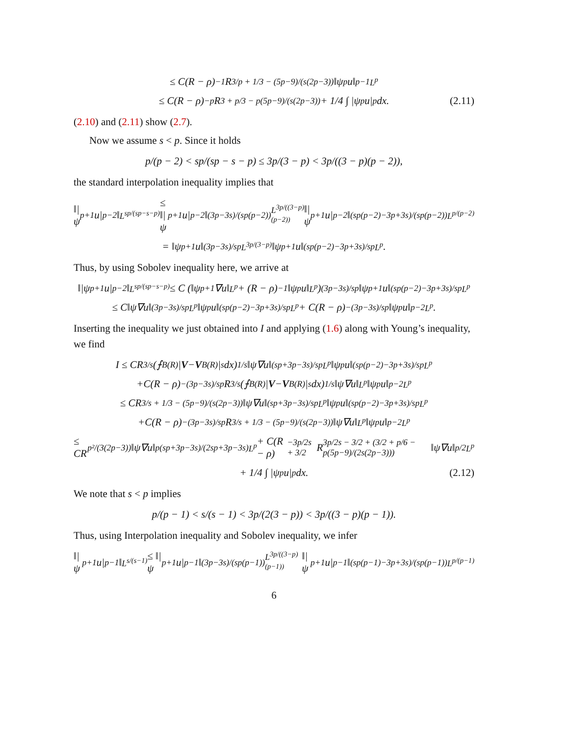≤ C(R − ρ)<sup>−1</sup>R<sup>3/p + 1/3 − (5p−9)/(s(2p−3))</sup>‖ψ<sup>p</sup>u‖<sup>p−1</sup><sub>L<sup>p</sup></sub>
≤ C(R − ρ)<sup>−p</sup>R<sup>3 + p/3 − p(5p−9)/(s(2p−3))</sup> + 1/4 ∫ |ψ<sup>p</sup>u|<sup>p</sup>dx. (2.11)
(2.10) and (2.11) show (2.7).
Now we assume s < p. Since it holds
p/(p − 2) < sp/(sp − s − p) ≤ 3p/(3 − p) < 3p/((3 − p)(p − 2)),
the standard interpolation inequality implies that
‖|ψ<sup>p+1</sup>u|<sup>p−2</sup>‖<sub>L<sup>sp/(sp−s−p)</sup></sub> ≤ ‖|ψ<sup>p+1</sup>u|<sup>p−2</sup>‖<sup>(3p−3s)/(sp(p−2))</sup><sub>L<sup>3p/((3−p)(p−2))</sup></sub> ‖|ψ<sup>p+1</sup>u|<sup>p−2</sup>‖<sup>(sp(p−2)−3p+3s)/(sp(p−2))</sup><sub>L<sup>p/(p−2)</sup></sub>
= ‖ψ<sup>p+1</sup>u‖<sup>(3p−3s)/sp</sup><sub>L<sup>3p/(3−p)</sup></sub> ‖ψ<sup>p+1</sup>u‖<sup>(sp(p−2)−3p+3s)/sp</sup><sub>L<sup>p</sup></sub>.
Thus, by using Sobolev inequality here, we arrive at
‖|ψ<sup>p+1</sup>u|<sup>p−2</sup>‖<sub>L<sup>sp/(sp−s−p)</sup></sub> ≤ C (‖ψ<sup>p+1</sup>∇u‖<sub>L<sup>p</sup></sub> + (R − ρ)<sup>−1</sup>‖ψ<sup>p</sup>u‖<sub>L<sup>p</sup></sub>)<sup>(3p−3s)/sp</sup> ‖ψ<sup>p+1</sup>u‖<sup>(sp(p−2)−3p+3s)/sp</sup><sub>L<sup>p</sup></sub>
≤ C‖ψ∇u‖<sup>(3p−3s)/sp</sup><sub>L<sup>p</sup></sub>‖ψ<sup>p</sup>u‖<sup>(sp(p−2)−3p+3s)/sp</sup><sub>L<sup>p</sup></sub> + C(R − ρ)<sup>−(3p−3s)/sp</sup>‖ψ<sup>p</sup>u‖<sup>p−2</sup><sub>L<sup>p</sup></sub>.
Inserting the inequality we just obtained into I and applying (1.6) along with Young’s inequality, we find
I ≤ CR<sup>3/s</sup> (⨍<sub>B(R)</sub> | V − V<sub>B(R)</sub>|<sup>s</sup>dx)<sup>1/s</sup> ‖ψ∇u‖<sup>(sp+3p−3s)/sp</sup><sub>L<sup>p</sup></sub> ‖ψ<sup>p</sup>u‖<sup>(sp(p−2)−3p+3s)/sp</sup><sub>L<sup>p</sup></sub>
+C(R − ρ)<sup>−(3p−3s)/sp</sup>R<sup>3/s</sup> (⨍<sub>B(R)</sub> | V − V<sub>B(R)</sub>|<sup>s</sup>dx)<sup>1/s</sup> ‖ψ∇u‖<sub>L<sup>p</sup></sub>‖ψ<sup>p</sup>u‖<sup>p−2</sup><sub>L<sup>p</sup></sub>
≤ CR<sup>3/s + 1/3 − (5p−9)/(s(2p−3))</sup>‖ψ∇u‖<sup>(sp+3p−3s)/sp</sup><sub>L<sup>p</sup></sub>‖ψ<sup>p</sup>u‖<sup>(sp(p−2)−3p+3s)/sp</sup><sub>L<sup>p</sup></sub>
+C(R − ρ)<sup>−(3p−3s)/sp</sup>R<sup>3/s + 1/3 − (5p−9)/(s(2p−3))</sup>‖ψ∇u‖<sub>L<sup>p</sup></sub>‖ψ<sup>p</sup>u‖<sup>p−2</sup><sub>L<sup>p</sup></sub>
≤ CR<sup>p²/(3(2p−3))</sup>‖ψ∇u‖<sup>p(sp+3p−3s)/(2sp+3p−3s)</sup><sub>L<sup>p</sup></sub> + C(R − ρ)<sup>−3p/2s + 3/2</sup>R<sup>3p/2s − 3/2 + (3/2 + p/6 − p(5p−9)/(2s(2p−3)))</sup>‖ψ∇u‖<sup>p/2</sup><sub>L<sup>p</sup></sub>
+ 1/4 ∫ |ψ<sup>p</sup>u|<sup>p</sup>dx. (2.12)
We note that s < p implies
p/(p − 1) < s/(s − 1) < 3p/(2(3 − p)) < 3p/((3 − p)(p − 1)).
Thus, using Interpolation inequality and Sobolev inequality, we infer
‖|ψ<sup>p+1</sup>u|<sup>p−1</sup>‖<sub>L<sup>s/(s−1)</sup></sub> ≤ ‖|ψ<sup>p+1</sup>u|<sup>p−1</sup>‖<sup>(3p−3s)/(sp(p−1))</sup><sub>L<sup>3p/((3−p)(p−1))</sup></sub> ‖|ψ<sup>p+1</sup>u|<sup>p−1</sup>‖<sup>(sp(p−1)−3p+3s)/(sp(p−1))</sup><sub>L<sup>p/(p−1)</sup></sub>
6